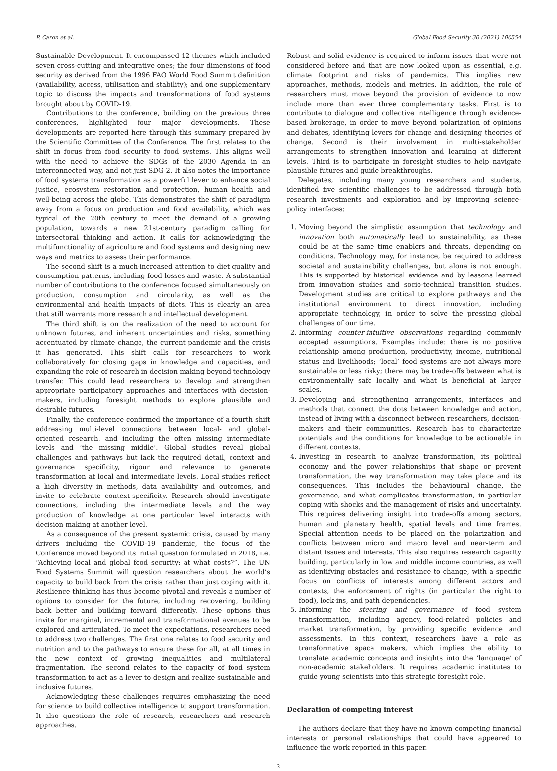P. Caron et al. Global Food Security 30 (2021) 100554
Sustainable Development. It encompassed 12 themes which included seven cross-cutting and integrative ones; the four dimensions of food security as derived from the 1996 FAO World Food Summit definition (availability, access, utilisation and stability); and one supplementary topic to discuss the impacts and transformations of food systems brought about by COVID-19.
Contributions to the conference, building on the previous three conferences, highlighted four major developments. These developments are reported here through this summary prepared by the Scientific Committee of the Conference. The first relates to the shift in focus from food security to food systems. This aligns well with the need to achieve the SDGs of the 2030 Agenda in an interconnected way, and not just SDG 2. It also notes the importance of food systems transformation as a powerful lever to enhance social justice, ecosystem restoration and protection, human health and well-being across the globe. This demonstrates the shift of paradigm away from a focus on production and food availability, which was typical of the 20th century to meet the demand of a growing population, towards a new 21st-century paradigm calling for intersectoral thinking and action. It calls for acknowledging the multifunctionality of agriculture and food systems and designing new ways and metrics to assess their performance.
The second shift is a much-increased attention to diet quality and consumption patterns, including food losses and waste. A substantial number of contributions to the conference focused simultaneously on production, consumption and circularity, as well as the environmental and health impacts of diets. This is clearly an area that still warrants more research and intellectual development.
The third shift is on the realization of the need to account for unknown futures, and inherent uncertainties and risks, something accentuated by climate change, the current pandemic and the crisis it has generated. This shift calls for researchers to work collaboratively for closing gaps in knowledge and capacities, and expanding the role of research in decision making beyond technology transfer. This could lead researchers to develop and strengthen appropriate participatory approaches and interfaces with decision-makers, including foresight methods to explore plausible and desirable futures.
Finally, the conference confirmed the importance of a fourth shift addressing multi-level connections between local- and global-oriented research, and including the often missing intermediate levels and ‘the missing middle’. Global studies reveal global challenges and pathways but lack the required detail, context and governance specificity, rigour and relevance to generate transformation at local and intermediate levels. Local studies reflect a high diversity in methods, data availability and outcomes, and invite to celebrate context-specificity. Research should investigate connections, including the intermediate levels and the way production of knowledge at one particular level interacts with decision making at another level.
As a consequence of the present systemic crisis, caused by many drivers including the COVID-19 pandemic, the focus of the Conference moved beyond its initial question formulated in 2018, i.e. “Achieving local and global food security: at what costs?”. The UN Food Systems Summit will question researchers about the world’s capacity to build back from the crisis rather than just coping with it. Resilience thinking has thus become pivotal and reveals a number of options to consider for the future, including recovering, building back better and building forward differently. These options thus invite for marginal, incremental and transformational avenues to be explored and articulated. To meet the expectations, researchers need to address two challenges. The first one relates to food security and nutrition and to the pathways to ensure these for all, at all times in the new context of growing inequalities and multilateral fragmentation. The second relates to the capacity of food system transformation to act as a lever to design and realize sustainable and inclusive futures.
Acknowledging these challenges requires emphasizing the need for science to build collective intelligence to support transformation. It also questions the role of research, researchers and research approaches.
Robust and solid evidence is required to inform issues that were not considered before and that are now looked upon as essential, e.g. climate footprint and risks of pandemics. This implies new approaches, methods, models and metrics. In addition, the role of researchers must move beyond the provision of evidence to now include more than ever three complementary tasks. First is to contribute to dialogue and collective intelligence through evidence-based brokerage, in order to move beyond polarization of opinions and debates, identifying levers for change and designing theories of change. Second is their involvement in multi-stakeholder arrangements to strengthen innovation and learning at different levels. Third is to participate in foresight studies to help navigate plausible futures and guide breakthroughs.
Delegates, including many young researchers and students, identified five scientific challenges to be addressed through both research investments and exploration and by improving science-policy interfaces:
1. Moving beyond the simplistic assumption that technology and innovation both automatically lead to sustainability, as these could be at the same time enablers and threats, depending on conditions. Technology may, for instance, be required to address societal and sustainability challenges, but alone is not enough. This is supported by historical evidence and by lessons learned from innovation studies and socio-technical transition studies. Development studies are critical to explore pathways and the institutional environment to direct innovation, including appropriate technology, in order to solve the pressing global challenges of our time.
2. Informing counter-intuitive observations regarding commonly accepted assumptions. Examples include: there is no positive relationship among production, productivity, income, nutritional status and livelihoods; ‘local’ food systems are not always more sustainable or less risky; there may be trade-offs between what is environmentally safe locally and what is beneficial at larger scales.
3. Developing and strengthening arrangements, interfaces and methods that connect the dots between knowledge and action, instead of living with a disconnect between researchers, decision-makers and their communities. Research has to characterize potentials and the conditions for knowledge to be actionable in different contexts.
4. Investing in research to analyze transformation, its political economy and the power relationships that shape or prevent transformation, the way transformation may take place and its consequences. This includes the behavioural change, the governance, and what complicates transformation, in particular coping with shocks and the management of risks and uncertainty. This requires delivering insight into trade-offs among sectors, human and planetary health, spatial levels and time frames. Special attention needs to be placed on the polarization and conflicts between micro and macro level and near-term and distant issues and interests. This also requires research capacity building, particularly in low and middle income countries, as well as identifying obstacles and resistance to change, with a specific focus on conflicts of interests among different actors and contexts, the enforcement of rights (in particular the right to food), lock-ins, and path dependencies.
5. Informing the steering and governance of food system transformation, including agency, food-related policies and market transformation, by providing specific evidence and assessments. In this context, researchers have a role as transformative space makers, which implies the ability to translate academic concepts and insights into the ‘language’ of non-academic stakeholders. It requires academic institutes to guide young scientists into this strategic foresight role.
Declaration of competing interest
The authors declare that they have no known competing financial interests or personal relationships that could have appeared to influence the work reported in this paper.
2